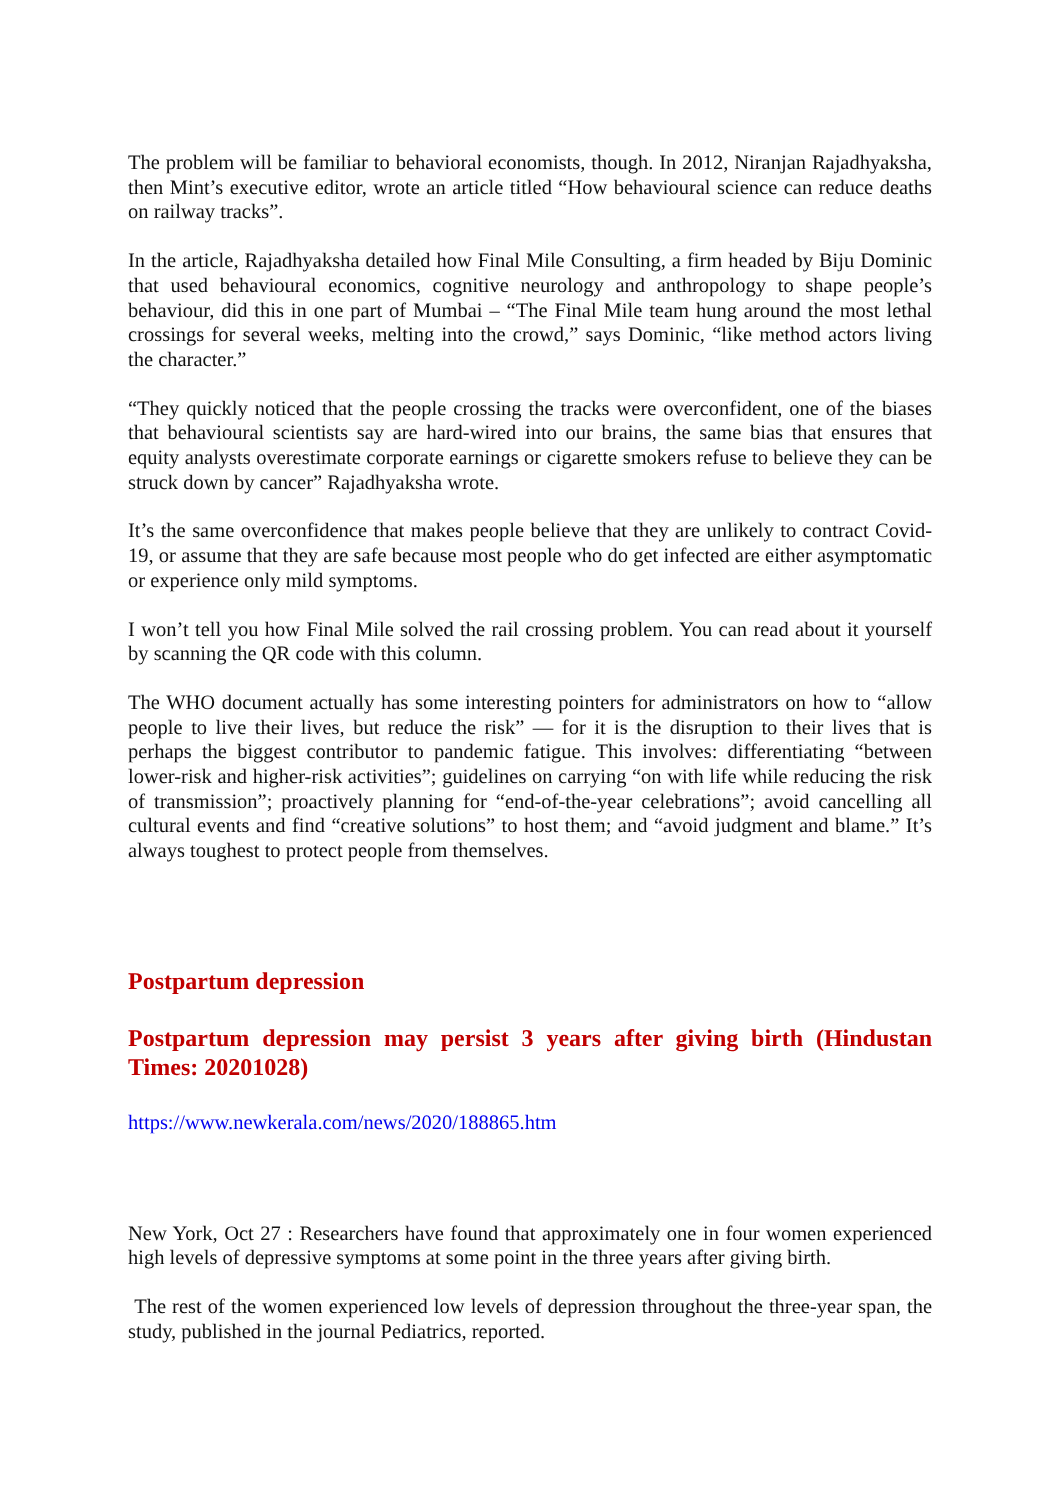The problem will be familiar to behavioral economists, though. In 2012, Niranjan Rajadhyaksha, then Mint’s executive editor, wrote an article titled “How behavioural science can reduce deaths on railway tracks”.
In the article, Rajadhyaksha detailed how Final Mile Consulting, a firm headed by Biju Dominic that used behavioural economics, cognitive neurology and anthropology to shape people’s behaviour, did this in one part of Mumbai – “The Final Mile team hung around the most lethal crossings for several weeks, melting into the crowd,” says Dominic, “like method actors living the character.”
“They quickly noticed that the people crossing the tracks were overconfident, one of the biases that behavioural scientists say are hard-wired into our brains, the same bias that ensures that equity analysts overestimate corporate earnings or cigarette smokers refuse to believe they can be struck down by cancer” Rajadhyaksha wrote.
It’s the same overconfidence that makes people believe that they are unlikely to contract Covid-19, or assume that they are safe because most people who do get infected are either asymptomatic or experience only mild symptoms.
I won’t tell you how Final Mile solved the rail crossing problem. You can read about it yourself by scanning the QR code with this column.
The WHO document actually has some interesting pointers for administrators on how to “allow people to live their lives, but reduce the risk” — for it is the disruption to their lives that is perhaps the biggest contributor to pandemic fatigue. This involves: differentiating “between lower-risk and higher-risk activities”; guidelines on carrying “on with life while reducing the risk of transmission”; proactively planning for “end-of-the-year celebrations”; avoid cancelling all cultural events and find “creative solutions” to host them; and “avoid judgment and blame.” It’s always toughest to protect people from themselves.
Postpartum depression
Postpartum depression may persist 3 years after giving birth (Hindustan Times: 20201028)
https://www.newkerala.com/news/2020/188865.htm
New York, Oct 27 : Researchers have found that approximately one in four women experienced high levels of depressive symptoms at some point in the three years after giving birth.
The rest of the women experienced low levels of depression throughout the three-year span, the study, published in the journal Pediatrics, reported.